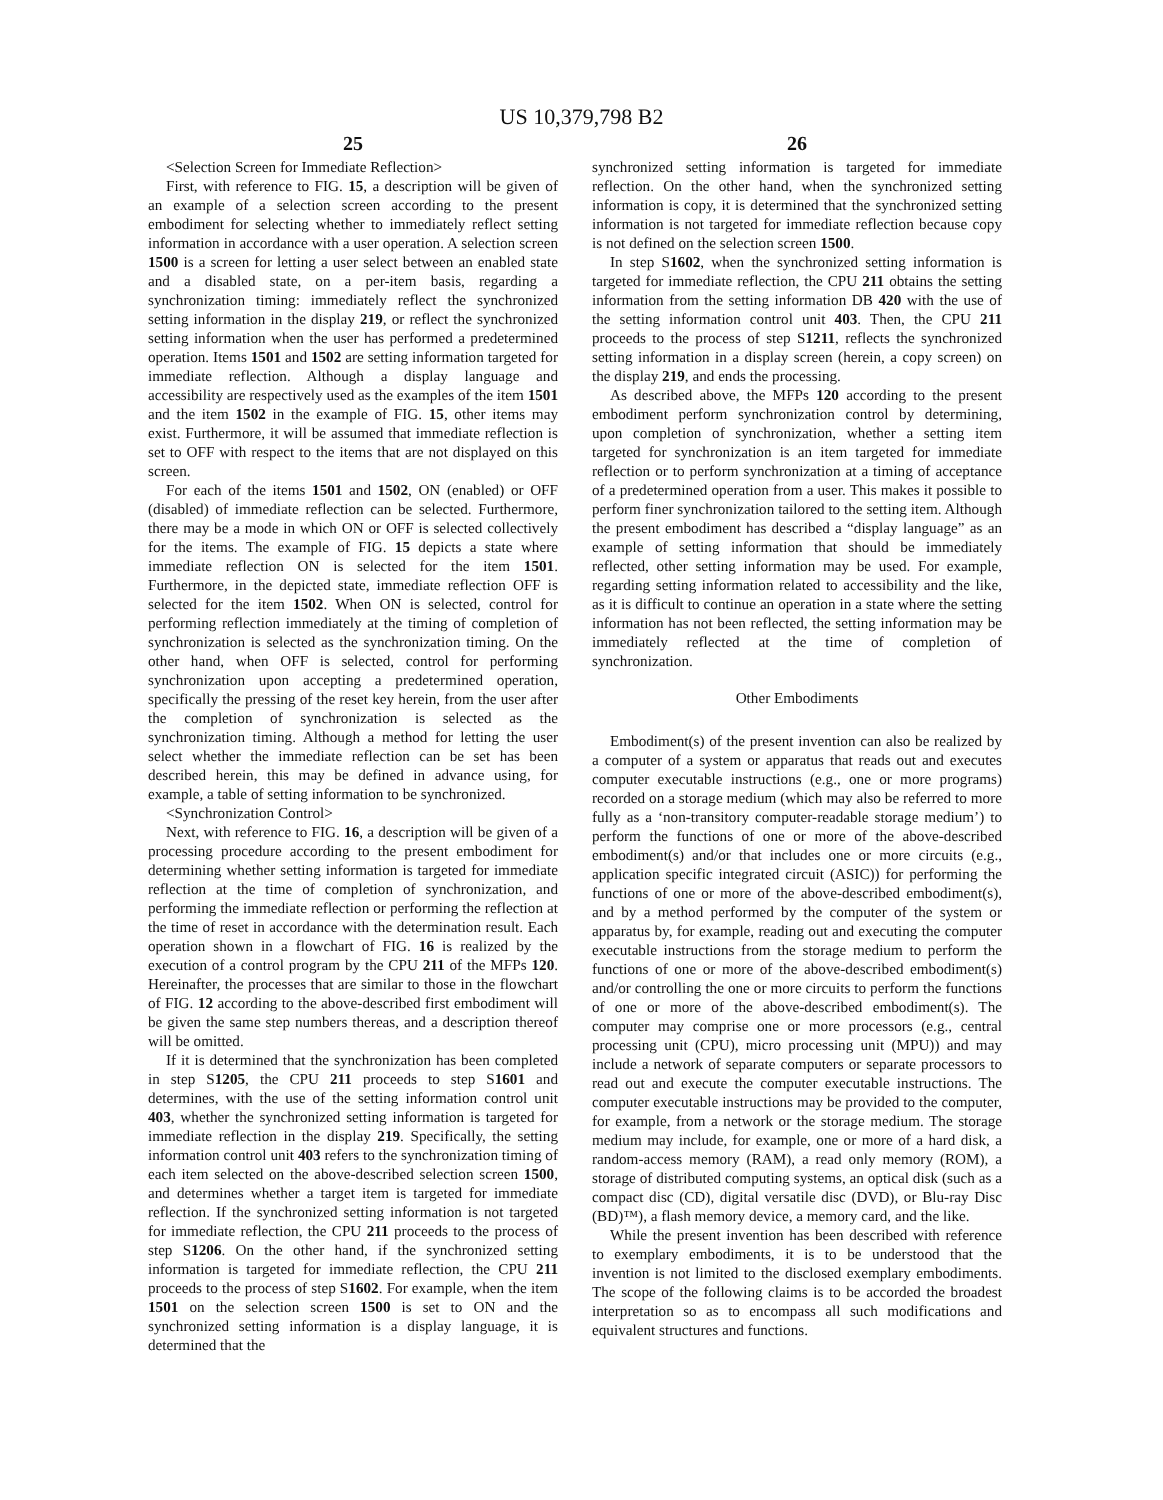US 10,379,798 B2
25
<Selection Screen for Immediate Reflection>
First, with reference to FIG. 15, a description will be given of an example of a selection screen according to the present embodiment for selecting whether to immediately reflect setting information in accordance with a user operation. A selection screen 1500 is a screen for letting a user select between an enabled state and a disabled state, on a per-item basis, regarding a synchronization timing: immediately reflect the synchronized setting information in the display 219, or reflect the synchronized setting information when the user has performed a predetermined operation. Items 1501 and 1502 are setting information targeted for immediate reflection. Although a display language and accessibility are respectively used as the examples of the item 1501 and the item 1502 in the example of FIG. 15, other items may exist. Furthermore, it will be assumed that immediate reflection is set to OFF with respect to the items that are not displayed on this screen.
For each of the items 1501 and 1502, ON (enabled) or OFF (disabled) of immediate reflection can be selected. Furthermore, there may be a mode in which ON or OFF is selected collectively for the items. The example of FIG. 15 depicts a state where immediate reflection ON is selected for the item 1501. Furthermore, in the depicted state, immediate reflection OFF is selected for the item 1502. When ON is selected, control for performing reflection immediately at the timing of completion of synchronization is selected as the synchronization timing. On the other hand, when OFF is selected, control for performing synchronization upon accepting a predetermined operation, specifically the pressing of the reset key herein, from the user after the completion of synchronization is selected as the synchronization timing. Although a method for letting the user select whether the immediate reflection can be set has been described herein, this may be defined in advance using, for example, a table of setting information to be synchronized.
<Synchronization Control>
Next, with reference to FIG. 16, a description will be given of a processing procedure according to the present embodiment for determining whether setting information is targeted for immediate reflection at the time of completion of synchronization, and performing the immediate reflection or performing the reflection at the time of reset in accordance with the determination result. Each operation shown in a flowchart of FIG. 16 is realized by the execution of a control program by the CPU 211 of the MFPs 120. Hereinafter, the processes that are similar to those in the flowchart of FIG. 12 according to the above-described first embodiment will be given the same step numbers thereas, and a description thereof will be omitted.
If it is determined that the synchronization has been completed in step S1205, the CPU 211 proceeds to step S1601 and determines, with the use of the setting information control unit 403, whether the synchronized setting information is targeted for immediate reflection in the display 219. Specifically, the setting information control unit 403 refers to the synchronization timing of each item selected on the above-described selection screen 1500, and determines whether a target item is targeted for immediate reflection. If the synchronized setting information is not targeted for immediate reflection, the CPU 211 proceeds to the process of step S1206. On the other hand, if the synchronized setting information is targeted for immediate reflection, the CPU 211 proceeds to the process of step S1602. For example, when the item 1501 on the selection screen 1500 is set to ON and the synchronized setting information is a display language, it is determined that the
26
synchronized setting information is targeted for immediate reflection. On the other hand, when the synchronized setting information is copy, it is determined that the synchronized setting information is not targeted for immediate reflection because copy is not defined on the selection screen 1500.
In step S1602, when the synchronized setting information is targeted for immediate reflection, the CPU 211 obtains the setting information from the setting information DB 420 with the use of the setting information control unit 403. Then, the CPU 211 proceeds to the process of step S1211, reflects the synchronized setting information in a display screen (herein, a copy screen) on the display 219, and ends the processing.
As described above, the MFPs 120 according to the present embodiment perform synchronization control by determining, upon completion of synchronization, whether a setting item targeted for synchronization is an item targeted for immediate reflection or to perform synchronization at a timing of acceptance of a predetermined operation from a user. This makes it possible to perform finer synchronization tailored to the setting item. Although the present embodiment has described a “display language” as an example of setting information that should be immediately reflected, other setting information may be used. For example, regarding setting information related to accessibility and the like, as it is difficult to continue an operation in a state where the setting information has not been reflected, the setting information may be immediately reflected at the time of completion of synchronization.
Other Embodiments
Embodiment(s) of the present invention can also be realized by a computer of a system or apparatus that reads out and executes computer executable instructions (e.g., one or more programs) recorded on a storage medium (which may also be referred to more fully as a ‘non-transitory computer-readable storage medium’) to perform the functions of one or more of the above-described embodiment(s) and/or that includes one or more circuits (e.g., application specific integrated circuit (ASIC)) for performing the functions of one or more of the above-described embodiment(s), and by a method performed by the computer of the system or apparatus by, for example, reading out and executing the computer executable instructions from the storage medium to perform the functions of one or more of the above-described embodiment(s) and/or controlling the one or more circuits to perform the functions of one or more of the above-described embodiment(s). The computer may comprise one or more processors (e.g., central processing unit (CPU), micro processing unit (MPU)) and may include a network of separate computers or separate processors to read out and execute the computer executable instructions. The computer executable instructions may be provided to the computer, for example, from a network or the storage medium. The storage medium may include, for example, one or more of a hard disk, a random-access memory (RAM), a read only memory (ROM), a storage of distributed computing systems, an optical disk (such as a compact disc (CD), digital versatile disc (DVD), or Blu-ray Disc (BD)™), a flash memory device, a memory card, and the like.
While the present invention has been described with reference to exemplary embodiments, it is to be understood that the invention is not limited to the disclosed exemplary embodiments. The scope of the following claims is to be accorded the broadest interpretation so as to encompass all such modifications and equivalent structures and functions.